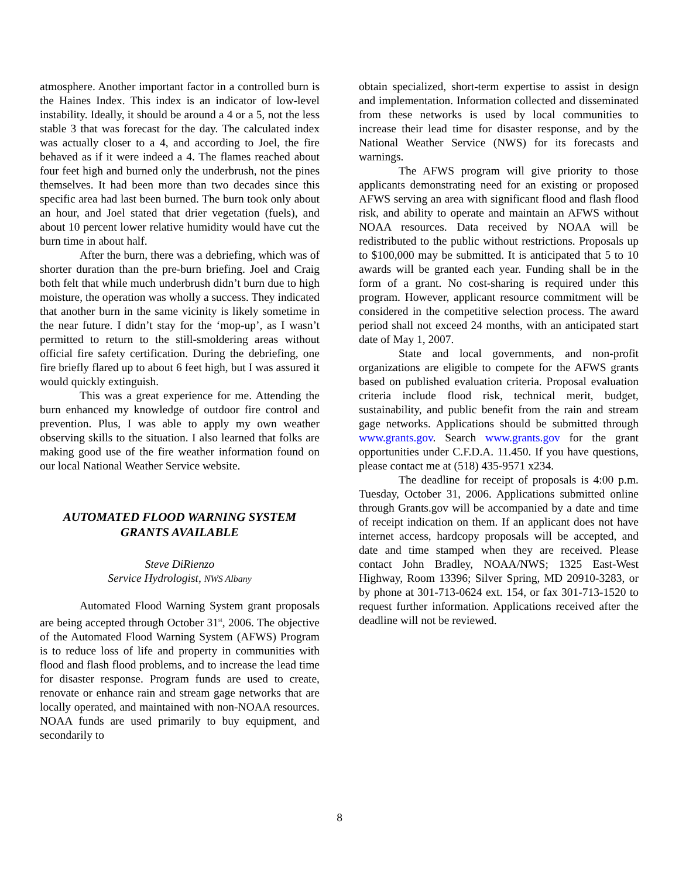atmosphere. Another important factor in a controlled burn is the Haines Index. This index is an indicator of low-level instability. Ideally, it should be around a 4 or a 5, not the less stable 3 that was forecast for the day. The calculated index was actually closer to a 4, and according to Joel, the fire behaved as if it were indeed a 4. The flames reached about four feet high and burned only the underbrush, not the pines themselves. It had been more than two decades since this specific area had last been burned. The burn took only about an hour, and Joel stated that drier vegetation (fuels), and about 10 percent lower relative humidity would have cut the burn time in about half.
After the burn, there was a debriefing, which was of shorter duration than the pre-burn briefing. Joel and Craig both felt that while much underbrush didn’t burn due to high moisture, the operation was wholly a success. They indicated that another burn in the same vicinity is likely sometime in the near future. I didn’t stay for the ‘mop-up’, as I wasn’t permitted to return to the still-smoldering areas without official fire safety certification. During the debriefing, one fire briefly flared up to about 6 feet high, but I was assured it would quickly extinguish.
This was a great experience for me. Attending the burn enhanced my knowledge of outdoor fire control and prevention. Plus, I was able to apply my own weather observing skills to the situation. I also learned that folks are making good use of the fire weather information found on our local National Weather Service website.
AUTOMATED FLOOD WARNING SYSTEM
GRANTS AVAILABLE
Steve DiRienzo
Service Hydrologist, NWS Albany
Automated Flood Warning System grant proposals are being accepted through October 31<sup>st</sup>, 2006. The objective of the Automated Flood Warning System (AFWS) Program is to reduce loss of life and property in communities with flood and flash flood problems, and to increase the lead time for disaster response. Program funds are used to create, renovate or enhance rain and stream gage networks that are locally operated, and maintained with non-NOAA resources. NOAA funds are used primarily to buy equipment, and secondarily to
obtain specialized, short-term expertise to assist in design and implementation. Information collected and disseminated from these networks is used by local communities to increase their lead time for disaster response, and by the National Weather Service (NWS) for its forecasts and warnings.
The AFWS program will give priority to those applicants demonstrating need for an existing or proposed AFWS serving an area with significant flood and flash flood risk, and ability to operate and maintain an AFWS without NOAA resources. Data received by NOAA will be redistributed to the public without restrictions. Proposals up to $100,000 may be submitted. It is anticipated that 5 to 10 awards will be granted each year. Funding shall be in the form of a grant. No cost-sharing is required under this program. However, applicant resource commitment will be considered in the competitive selection process. The award period shall not exceed 24 months, with an anticipated start date of May 1, 2007.
State and local governments, and non-profit organizations are eligible to compete for the AFWS grants based on published evaluation criteria. Proposal evaluation criteria include flood risk, technical merit, budget, sustainability, and public benefit from the rain and stream gage networks. Applications should be submitted through www.grants.gov. Search www.grants.gov for the grant opportunities under C.F.D.A. 11.450. If you have questions, please contact me at (518) 435-9571 x234.
The deadline for receipt of proposals is 4:00 p.m. Tuesday, October 31, 2006. Applications submitted online through Grants.gov will be accompanied by a date and time of receipt indication on them. If an applicant does not have internet access, hardcopy proposals will be accepted, and date and time stamped when they are received. Please contact John Bradley, NOAA/NWS; 1325 East-West Highway, Room 13396; Silver Spring, MD 20910-3283, or by phone at 301-713-0624 ext. 154, or fax 301-713-1520 to request further information. Applications received after the deadline will not be reviewed.
8